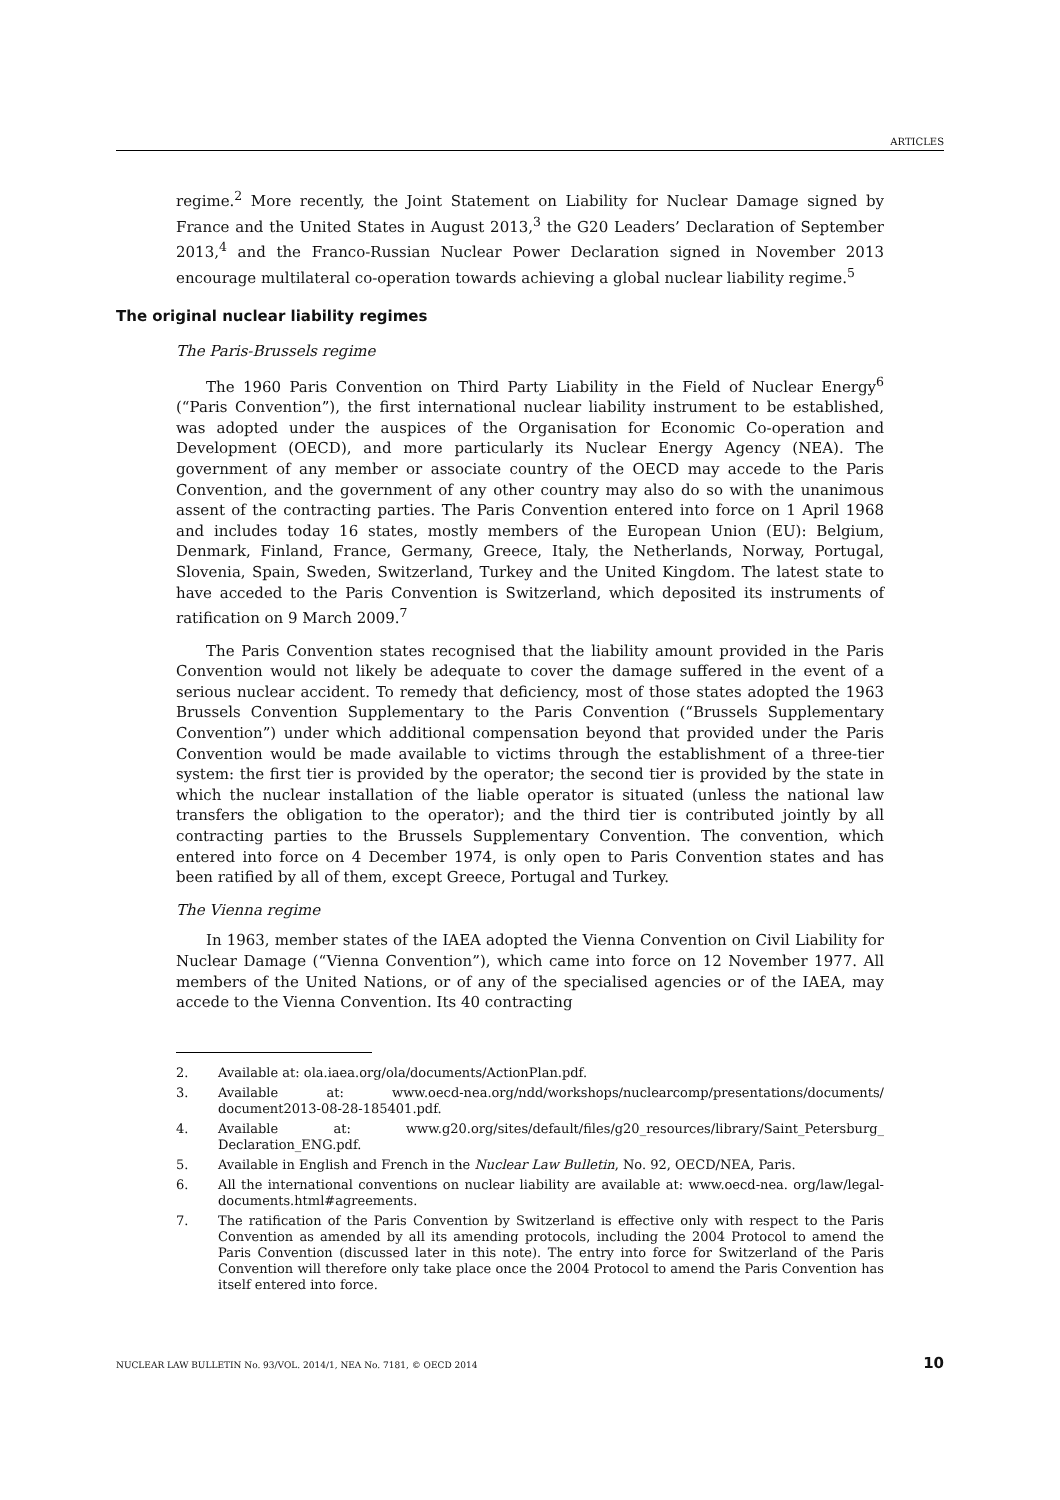ARTICLES
regime.<sup>2</sup> More recently, the Joint Statement on Liability for Nuclear Damage signed by France and the United States in August 2013,<sup>3</sup> the G20 Leaders’ Declaration of September 2013,<sup>4</sup> and the Franco-Russian Nuclear Power Declaration signed in November 2013 encourage multilateral co-operation towards achieving a global nuclear liability regime.<sup>5</sup>
The original nuclear liability regimes
The Paris-Brussels regime
The 1960 Paris Convention on Third Party Liability in the Field of Nuclear Energy<sup>6</sup> (“Paris Convention”), the first international nuclear liability instrument to be established, was adopted under the auspices of the Organisation for Economic Co-operation and Development (OECD), and more particularly its Nuclear Energy Agency (NEA). The government of any member or associate country of the OECD may accede to the Paris Convention, and the government of any other country may also do so with the unanimous assent of the contracting parties. The Paris Convention entered into force on 1 April 1968 and includes today 16 states, mostly members of the European Union (EU): Belgium, Denmark, Finland, France, Germany, Greece, Italy, the Netherlands, Norway, Portugal, Slovenia, Spain, Sweden, Switzerland, Turkey and the United Kingdom. The latest state to have acceded to the Paris Convention is Switzerland, which deposited its instruments of ratification on 9 March 2009.<sup>7</sup>
The Paris Convention states recognised that the liability amount provided in the Paris Convention would not likely be adequate to cover the damage suffered in the event of a serious nuclear accident. To remedy that deficiency, most of those states adopted the 1963 Brussels Convention Supplementary to the Paris Convention (“Brussels Supplementary Convention”) under which additional compensation beyond that provided under the Paris Convention would be made available to victims through the establishment of a three-tier system: the first tier is provided by the operator; the second tier is provided by the state in which the nuclear installation of the liable operator is situated (unless the national law transfers the obligation to the operator); and the third tier is contributed jointly by all contracting parties to the Brussels Supplementary Convention. The convention, which entered into force on 4 December 1974, is only open to Paris Convention states and has been ratified by all of them, except Greece, Portugal and Turkey.
The Vienna regime
In 1963, member states of the IAEA adopted the Vienna Convention on Civil Liability for Nuclear Damage (“Vienna Convention”), which came into force on 12 November 1977. All members of the United Nations, or of any of the specialised agencies or of the IAEA, may accede to the Vienna Convention. Its 40 contracting
2. Available at: ola.iaea.org/ola/documents/ActionPlan.pdf.
3. Available at: www.oecd-nea.org/ndd/workshops/nuclearcomp/presentations/documents/ document2013-08-28-185401.pdf.
4. Available at: www.g20.org/sites/default/files/g20_resources/library/Saint_Petersburg_ Declaration_ENG.pdf.
5. Available in English and French in the Nuclear Law Bulletin, No. 92, OECD/NEA, Paris.
6. All the international conventions on nuclear liability are available at: www.oecd-nea. org/law/legal-documents.html#agreements.
7. The ratification of the Paris Convention by Switzerland is effective only with respect to the Paris Convention as amended by all its amending protocols, including the 2004 Protocol to amend the Paris Convention (discussed later in this note). The entry into force for Switzerland of the Paris Convention will therefore only take place once the 2004 Protocol to amend the Paris Convention has itself entered into force.
NUCLEAR LAW BULLETIN No. 93/VOL. 2014/1, NEA No. 7181, © OECD 2014 10